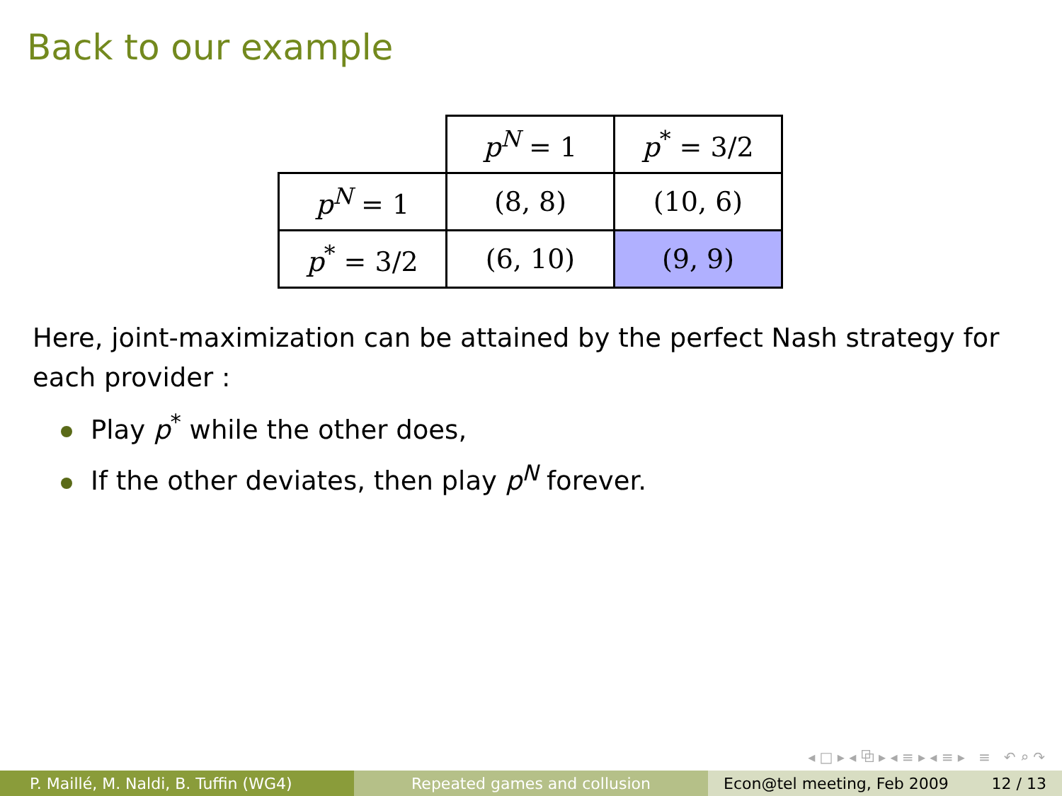Back to our example
| | p<sup>N</sup> = 1 | p<sup>*</sup> = 3/2 |
| p<sup>N</sup> = 1 | (8, 8) | (10, 6) |
| p<sup>*</sup> = 3/2 | (6, 10) | (9, 9) |
Here, joint-maximization can be attained by the perfect Nash strategy for each provider :
Play p<sup>*</sup> while the other does,
If the other deviates, then play p<sup>N</sup> forever.
◂ □ ▸ ◂ ⧉ ▸ ◂ ≡ ▸ ◂ ≡ ▸ ≡ ↶ ⌕ ↷
P. Maillé, M. Naldi, B. Tuffin (WG4) Repeated games and collusion Econ@tel meeting, Feb 2009 12 / 13